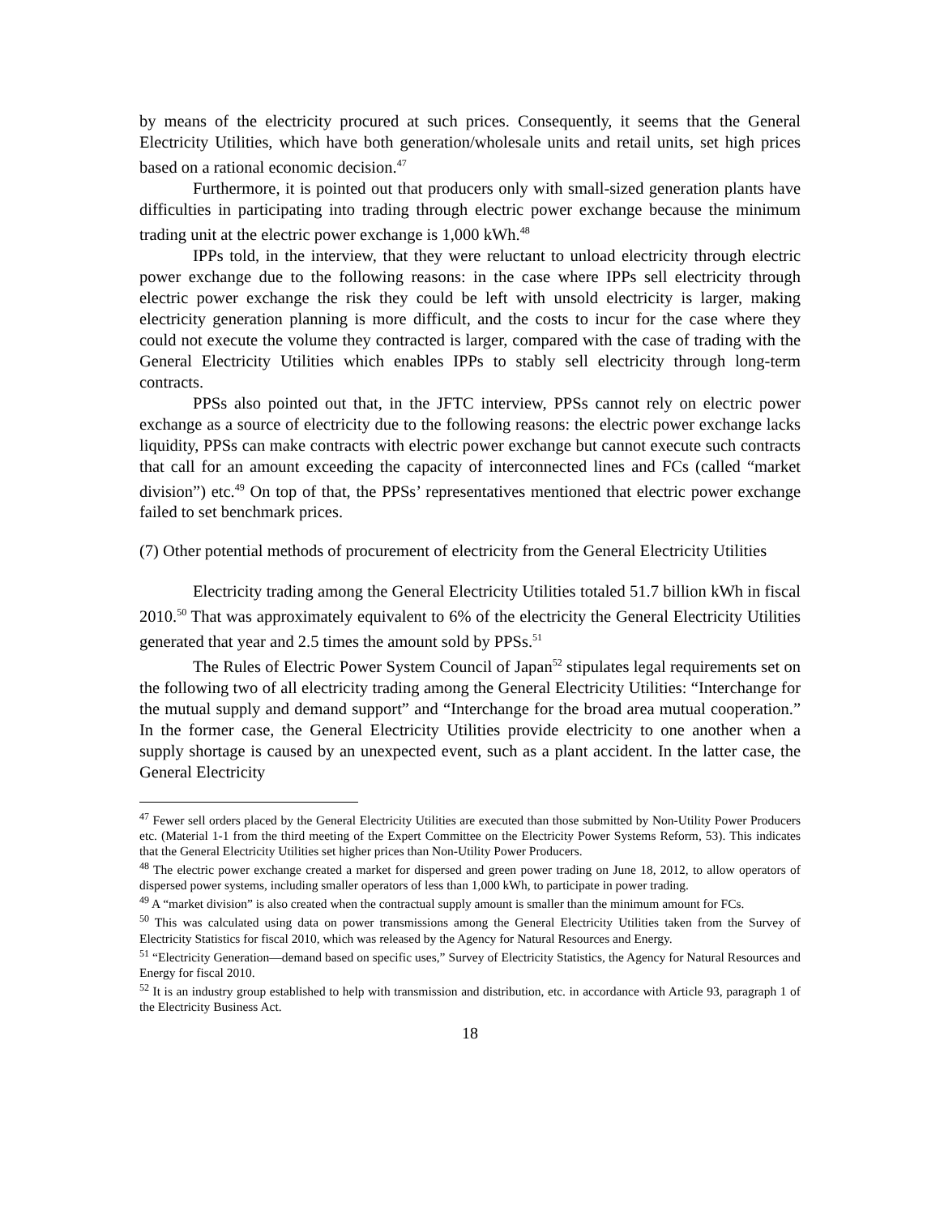by means of the electricity procured at such prices. Consequently, it seems that the General Electricity Utilities, which have both generation/wholesale units and retail units, set high prices based on a rational economic decision.<sup>47</sup>
Furthermore, it is pointed out that producers only with small-sized generation plants have difficulties in participating into trading through electric power exchange because the minimum trading unit at the electric power exchange is 1,000 kWh.<sup>48</sup>
IPPs told, in the interview, that they were reluctant to unload electricity through electric power exchange due to the following reasons: in the case where IPPs sell electricity through electric power exchange the risk they could be left with unsold electricity is larger, making electricity generation planning is more difficult, and the costs to incur for the case where they could not execute the volume they contracted is larger, compared with the case of trading with the General Electricity Utilities which enables IPPs to stably sell electricity through long-term contracts.
PPSs also pointed out that, in the JFTC interview, PPSs cannot rely on electric power exchange as a source of electricity due to the following reasons: the electric power exchange lacks liquidity, PPSs can make contracts with electric power exchange but cannot execute such contracts that call for an amount exceeding the capacity of interconnected lines and FCs (called “market division”) etc.<sup>49</sup> On top of that, the PPSs’ representatives mentioned that electric power exchange failed to set benchmark prices.
(7) Other potential methods of procurement of electricity from the General Electricity Utilities
Electricity trading among the General Electricity Utilities totaled 51.7 billion kWh in fiscal 2010.<sup>50</sup> That was approximately equivalent to 6% of the electricity the General Electricity Utilities generated that year and 2.5 times the amount sold by PPSs.<sup>51</sup>
The Rules of Electric Power System Council of Japan<sup>52</sup> stipulates legal requirements set on the following two of all electricity trading among the General Electricity Utilities: “Interchange for the mutual supply and demand support” and “Interchange for the broad area mutual cooperation.” In the former case, the General Electricity Utilities provide electricity to one another when a supply shortage is caused by an unexpected event, such as a plant accident. In the latter case, the General Electricity
<sup>47</sup> Fewer sell orders placed by the General Electricity Utilities are executed than those submitted by Non-Utility Power Producers etc. (Material 1-1 from the third meeting of the Expert Committee on the Electricity Power Systems Reform, 53). This indicates that the General Electricity Utilities set higher prices than Non-Utility Power Producers.
<sup>48</sup> The electric power exchange created a market for dispersed and green power trading on June 18, 2012, to allow operators of dispersed power systems, including smaller operators of less than 1,000 kWh, to participate in power trading.
<sup>49</sup> A “market division” is also created when the contractual supply amount is smaller than the minimum amount for FCs.
<sup>50</sup> This was calculated using data on power transmissions among the General Electricity Utilities taken from the Survey of Electricity Statistics for fiscal 2010, which was released by the Agency for Natural Resources and Energy.
<sup>51</sup> “Electricity Generation—demand based on specific uses,” Survey of Electricity Statistics, the Agency for Natural Resources and Energy for fiscal 2010.
<sup>52</sup> It is an industry group established to help with transmission and distribution, etc. in accordance with Article 93, paragraph 1 of the Electricity Business Act.
18